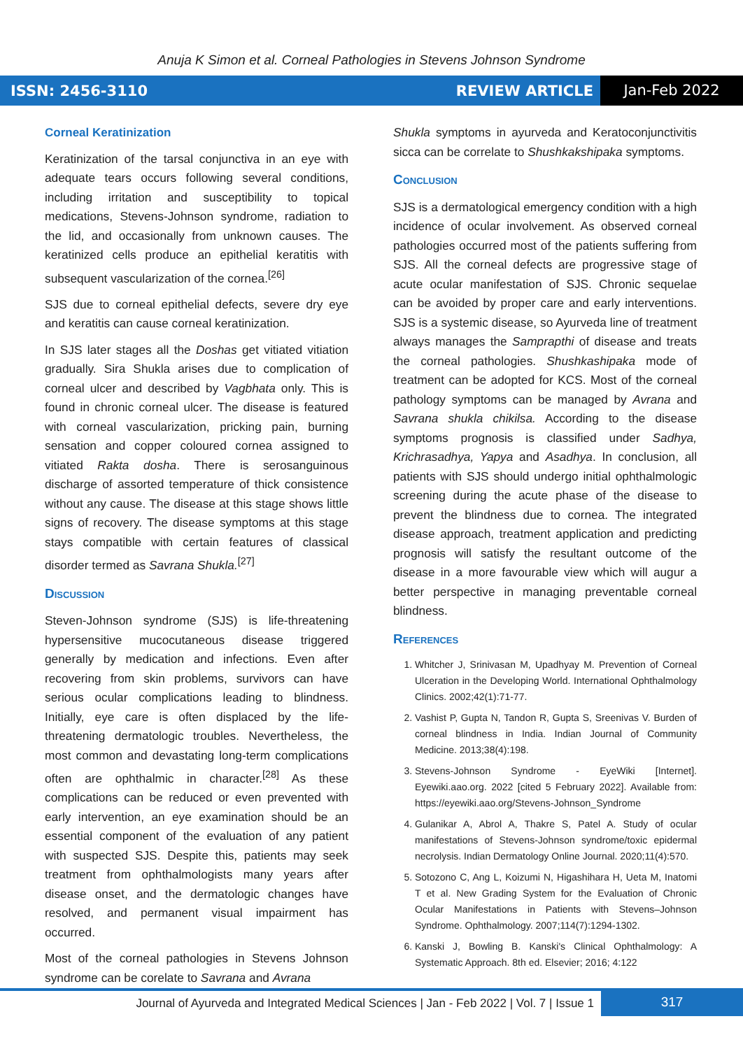Anuja K Simon et al. Corneal Pathologies in Stevens Johnson Syndrome
ISSN: 2456-3110 REVIEW ARTICLE Jan-Feb 2022
Corneal Keratinization
Keratinization of the tarsal conjunctiva in an eye with adequate tears occurs following several conditions, including irritation and susceptibility to topical medications, Stevens-Johnson syndrome, radiation to the lid, and occasionally from unknown causes. The keratinized cells produce an epithelial keratitis with subsequent vascularization of the cornea.<sup>[26]</sup>
SJS due to corneal epithelial defects, severe dry eye and keratitis can cause corneal keratinization.
In SJS later stages all the Doshas get vitiated vitiation gradually. Sira Shukla arises due to complication of corneal ulcer and described by Vagbhata only. This is found in chronic corneal ulcer. The disease is featured with corneal vascularization, pricking pain, burning sensation and copper coloured cornea assigned to vitiated Rakta dosha. There is serosanguinous discharge of assorted temperature of thick consistence without any cause. The disease at this stage shows little signs of recovery. The disease symptoms at this stage stays compatible with certain features of classical disorder termed as Savrana Shukla.<sup>[27]</sup>
Discussion
Steven-Johnson syndrome (SJS) is life-threatening hypersensitive mucocutaneous disease triggered generally by medication and infections. Even after recovering from skin problems, survivors can have serious ocular complications leading to blindness. Initially, eye care is often displaced by the life-threatening dermatologic troubles. Nevertheless, the most common and devastating long-term complications often are ophthalmic in character.<sup>[28]</sup> As these complications can be reduced or even prevented with early intervention, an eye examination should be an essential component of the evaluation of any patient with suspected SJS. Despite this, patients may seek treatment from ophthalmologists many years after disease onset, and the dermatologic changes have resolved, and permanent visual impairment has occurred.
Most of the corneal pathologies in Stevens Johnson syndrome can be corelate to Savrana and Avrana
Shukla symptoms in ayurveda and Keratoconjunctivitis sicca can be correlate to Shushkakshipaka symptoms.
Conclusion
SJS is a dermatological emergency condition with a high incidence of ocular involvement. As observed corneal pathologies occurred most of the patients suffering from SJS. All the corneal defects are progressive stage of acute ocular manifestation of SJS. Chronic sequelae can be avoided by proper care and early interventions. SJS is a systemic disease, so Ayurveda line of treatment always manages the Samprapthi of disease and treats the corneal pathologies. Shushkashipaka mode of treatment can be adopted for KCS. Most of the corneal pathology symptoms can be managed by Avrana and Savrana shukla chikilsa. According to the disease symptoms prognosis is classified under Sadhya, Krichrasadhya, Yapya and Asadhya. In conclusion, all patients with SJS should undergo initial ophthalmologic screening during the acute phase of the disease to prevent the blindness due to cornea. The integrated disease approach, treatment application and predicting prognosis will satisfy the resultant outcome of the disease in a more favourable view which will augur a better perspective in managing preventable corneal blindness.
References
1. Whitcher J, Srinivasan M, Upadhyay M. Prevention of Corneal Ulceration in the Developing World. International Ophthalmology Clinics. 2002;42(1):71-77.
2. Vashist P, Gupta N, Tandon R, Gupta S, Sreenivas V. Burden of corneal blindness in India. Indian Journal of Community Medicine. 2013;38(4):198.
3. Stevens-Johnson Syndrome - EyeWiki [Internet]. Eyewiki.aao.org. 2022 [cited 5 February 2022]. Available from: https://eyewiki.aao.org/Stevens-Johnson_Syndrome
4. Gulanikar A, Abrol A, Thakre S, Patel A. Study of ocular manifestations of Stevens-Johnson syndrome/toxic epidermal necrolysis. Indian Dermatology Online Journal. 2020;11(4):570.
5. Sotozono C, Ang L, Koizumi N, Higashihara H, Ueta M, Inatomi T et al. New Grading System for the Evaluation of Chronic Ocular Manifestations in Patients with Stevens–Johnson Syndrome. Ophthalmology. 2007;114(7):1294-1302.
6. Kanski J, Bowling B. Kanski's Clinical Ophthalmology: A Systematic Approach. 8th ed. Elsevier; 2016; 4:122
Journal of Ayurveda and Integrated Medical Sciences | Jan - Feb 2022 | Vol. 7 | Issue 1 317